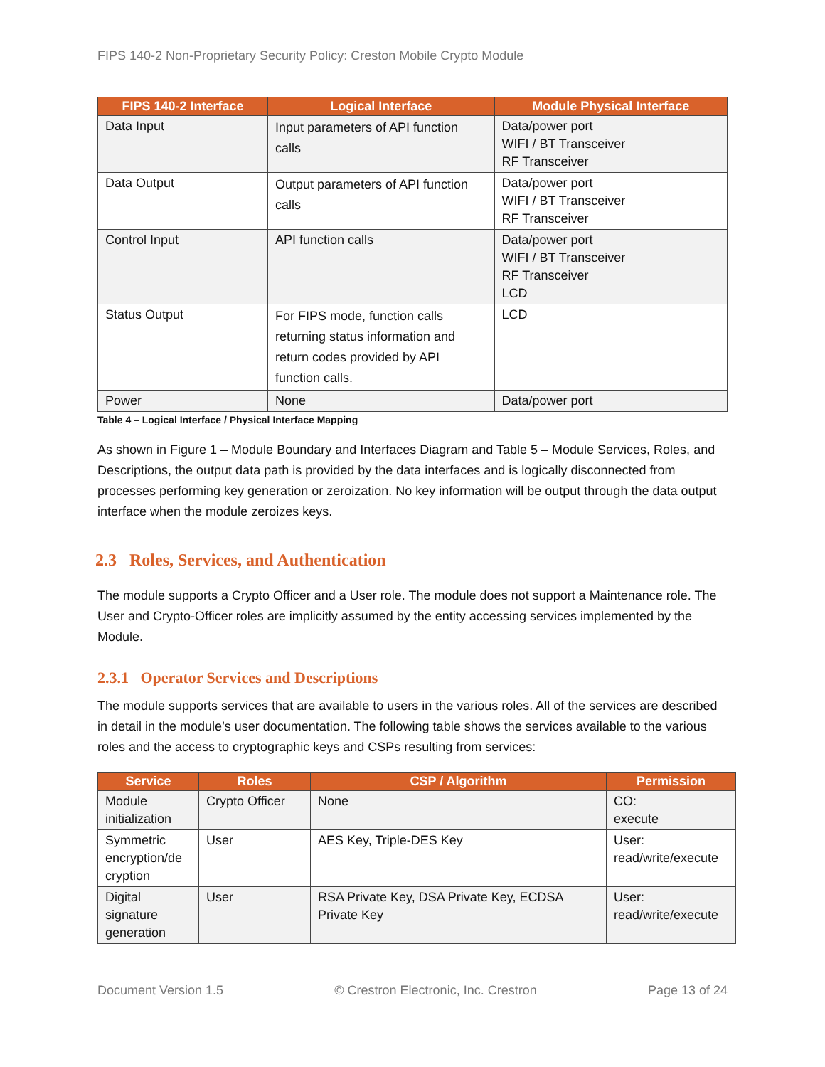FIPS 140-2 Non-Proprietary Security Policy: Creston Mobile Crypto Module
| FIPS 140-2 Interface | Logical Interface | Module Physical Interface |
| --- | --- | --- |
| Data Input | Input parameters of API function calls | Data/power port WIFI / BT Transceiver RF Transceiver |
| Data Output | Output parameters of API function calls | Data/power port WIFI / BT Transceiver RF Transceiver |
| Control Input | API function calls | Data/power port WIFI / BT Transceiver RF Transceiver LCD |
| Status Output | For FIPS mode, function calls returning status information and return codes provided by API function calls. | LCD |
| Power | None | Data/power port |
Table 4 – Logical Interface / Physical Interface Mapping
As shown in Figure 1 – Module Boundary and Interfaces Diagram and Table 5 – Module Services, Roles, and Descriptions, the output data path is provided by the data interfaces and is logically disconnected from processes performing key generation or zeroization. No key information will be output through the data output interface when the module zeroizes keys.
2.3 Roles, Services, and Authentication
The module supports a Crypto Officer and a User role. The module does not support a Maintenance role. The User and Crypto-Officer roles are implicitly assumed by the entity accessing services implemented by the Module.
2.3.1 Operator Services and Descriptions
The module supports services that are available to users in the various roles. All of the services are described in detail in the module’s user documentation. The following table shows the services available to the various roles and the access to cryptographic keys and CSPs resulting from services:
| Service | Roles | CSP / Algorithm | Permission |
| --- | --- | --- | --- |
| Module initialization | Crypto Officer | None | CO: execute |
| Symmetric encryption/de cryption | User | AES Key, Triple-DES Key | User: read/write/execute |
| Digital signature generation | User | RSA Private Key, DSA Private Key, ECDSA Private Key | User: read/write/execute |
Document Version 1.5 © Crestron Electronic, Inc. Crestron Page 13 of 24